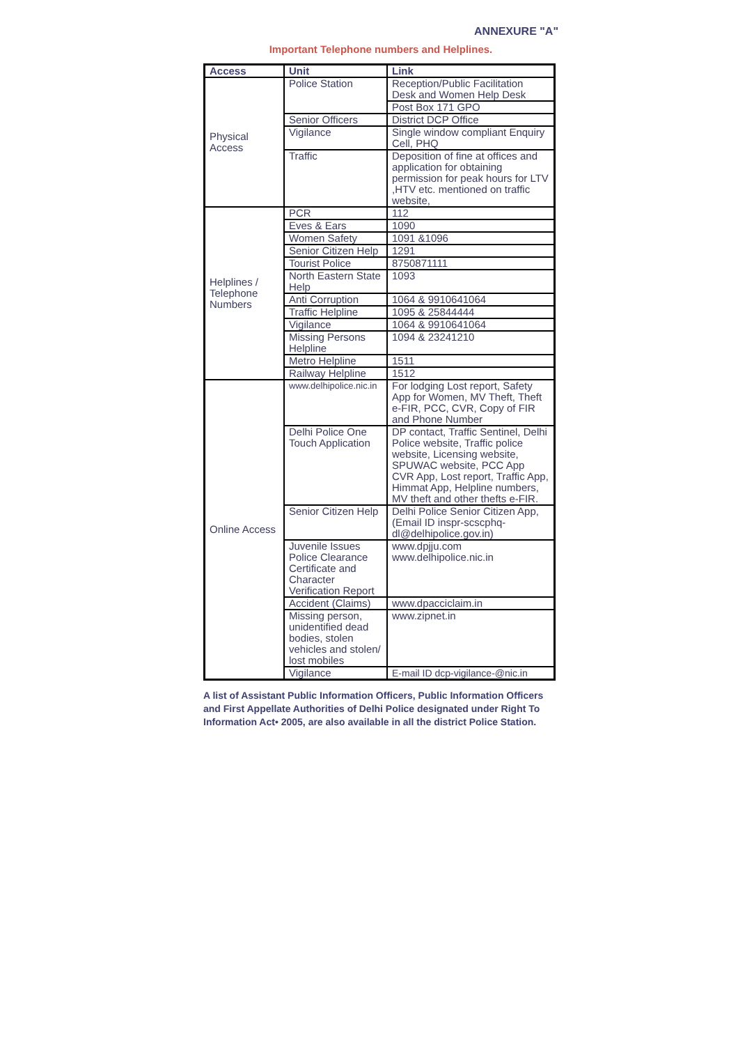ANNEXURE "A"
Important Telephone numbers and Helplines.
| Access | Unit | Link |
| --- | --- | --- |
| Physical Access | Police Station | Reception/Public Facilitation Desk and Women Help Desk |
| | | Post Box 171 GPO |
| | Senior Officers | District DCP Office |
| | Vigilance | Single window compliant Enquiry Cell, PHQ |
| | Traffic | Deposition of fine at offices and application for obtaining permission for peak hours for LTV ,HTV etc. mentioned on traffic website, |
| Helplines / Telephone Numbers | PCR | 112 |
| | Eves & Ears | 1090 |
| | Women Safety | 1091 &1096 |
| | Senior Citizen Help | 1291 |
| | Tourist Police | 8750871111 |
| | North Eastern State Help | 1093 |
| | Anti Corruption | 1064 & 9910641064 |
| | Traffic Helpline | 1095 & 25844444 |
| | Vigilance | 1064 & 9910641064 |
| | Missing Persons Helpline | 1094 & 23241210 |
| | Metro Helpline | 1511 |
| | Railway Helpline | 1512 |
| Online Access | www.delhipolice.nic.in | For lodging Lost report, Safety App for Women, MV Theft, Theft e-FIR, PCC, CVR, Copy of FIR and Phone Number |
| | Delhi Police One Touch Application | DP contact, Traffic Sentinel, Delhi Police website, Traffic police website, Licensing website, SPUWAC website, PCC App CVR App, Lost report, Traffic App, Himmat App, Helpline numbers, MV theft and other thefts e-FIR. |
| | Senior Citizen Help | Delhi Police Senior Citizen App, (Email ID inspr-scscphq-dl@delhipolice.gov.in) |
| | Juvenile Issues Police Clearance Certificate and Character Verification Report | www.dpjju.com www.delhipolice.nic.in |
| | Accident (Claims) | www.dpacciclaim.in |
| | Missing person, unidentified dead bodies, stolen vehicles and stolen/ lost mobiles | www.zipnet.in |
| | Vigilance | E-mail ID dcp-vigilance-@nic.in |
A list of Assistant Public Information Officers, Public Information Officers and First Appellate Authorities of Delhi Police designated under Right To Information Act• 2005, are also available in all the district Police Station.